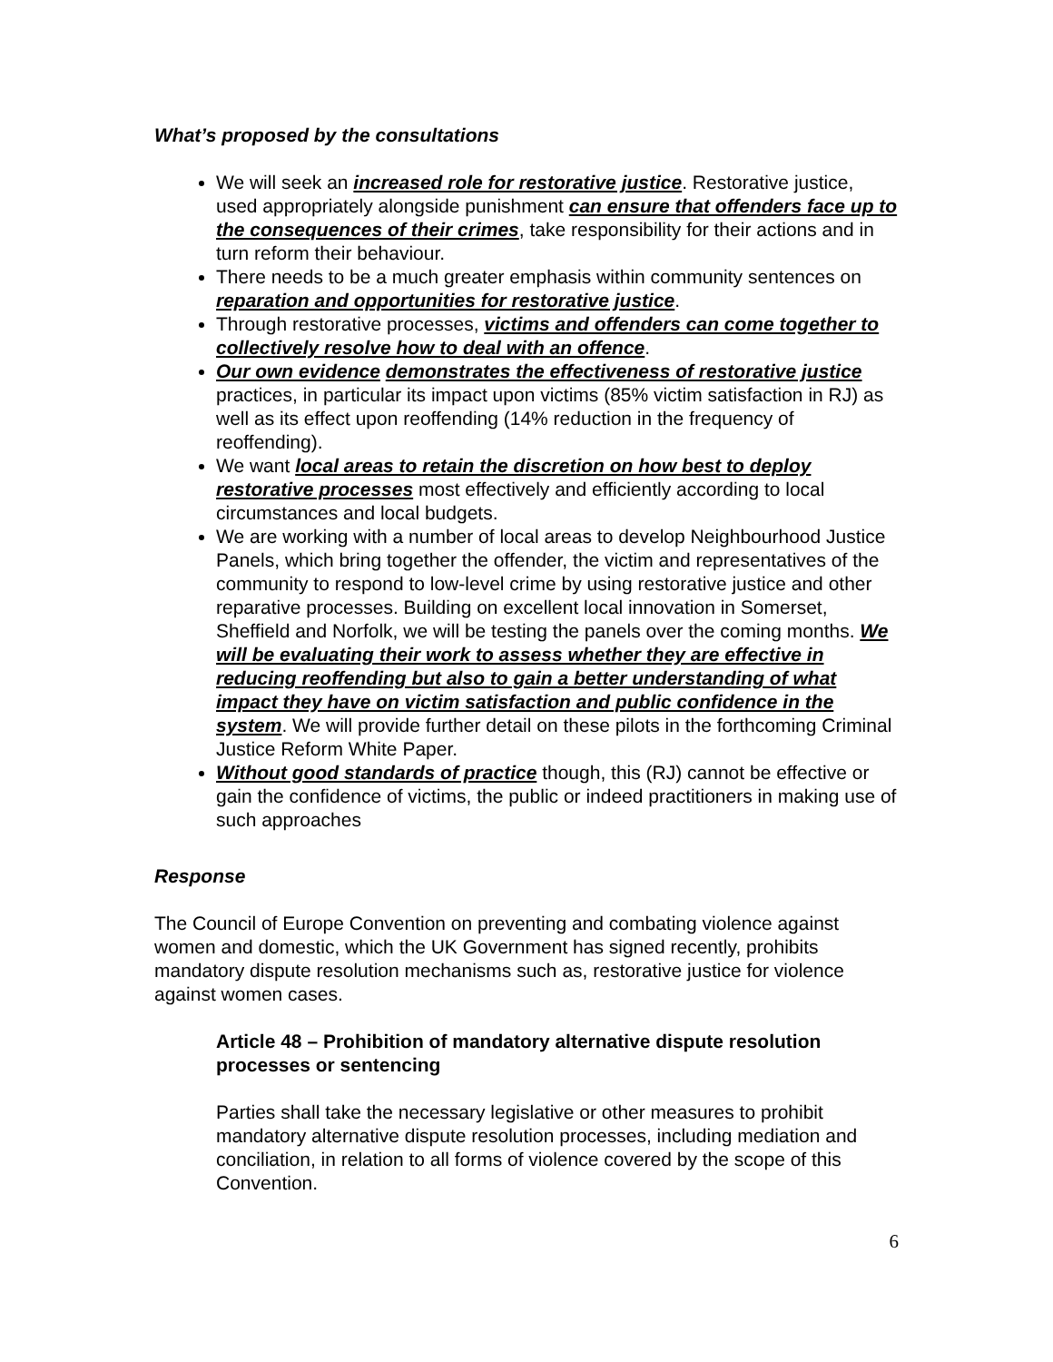What’s proposed by the consultations
We will seek an increased role for restorative justice. Restorative justice, used appropriately alongside punishment can ensure that offenders face up to the consequences of their crimes, take responsibility for their actions and in turn reform their behaviour.
There needs to be a much greater emphasis within community sentences on reparation and opportunities for restorative justice.
Through restorative processes, victims and offenders can come together to collectively resolve how to deal with an offence.
Our own evidence demonstrates the effectiveness of restorative justice practices, in particular its impact upon victims (85% victim satisfaction in RJ) as well as its effect upon reoffending (14% reduction in the frequency of reoffending).
We want local areas to retain the discretion on how best to deploy restorative processes most effectively and efficiently according to local circumstances and local budgets.
We are working with a number of local areas to develop Neighbourhood Justice Panels, which bring together the offender, the victim and representatives of the community to respond to low-level crime by using restorative justice and other reparative processes. Building on excellent local innovation in Somerset, Sheffield and Norfolk, we will be testing the panels over the coming months. We will be evaluating their work to assess whether they are effective in reducing reoffending but also to gain a better understanding of what impact they have on victim satisfaction and public confidence in the system. We will provide further detail on these pilots in the forthcoming Criminal Justice Reform White Paper.
Without good standards of practice though, this (RJ) cannot be effective or gain the confidence of victims, the public or indeed practitioners in making use of such approaches
Response
The Council of Europe Convention on preventing and combating violence against women and domestic, which the UK Government has signed recently, prohibits mandatory dispute resolution mechanisms such as, restorative justice for violence against women cases.
Article 48 – Prohibition of mandatory alternative dispute resolution processes or sentencing
Parties shall take the necessary legislative or other measures to prohibit mandatory alternative dispute resolution processes, including mediation and conciliation, in relation to all forms of violence covered by the scope of this Convention.
6